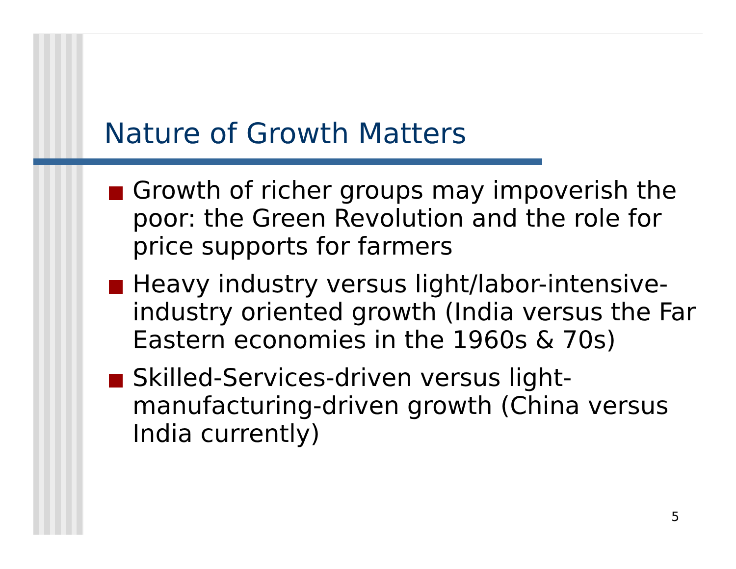Nature of Growth Matters
Growth of richer groups may impoverish the poor: the Green Revolution and the role for price supports for farmers
Heavy industry versus light/labor-intensive-industry oriented growth (India versus the Far Eastern economies in the 1960s & 70s)
Skilled-Services-driven versus light-manufacturing-driven growth (China versus India currently)
5